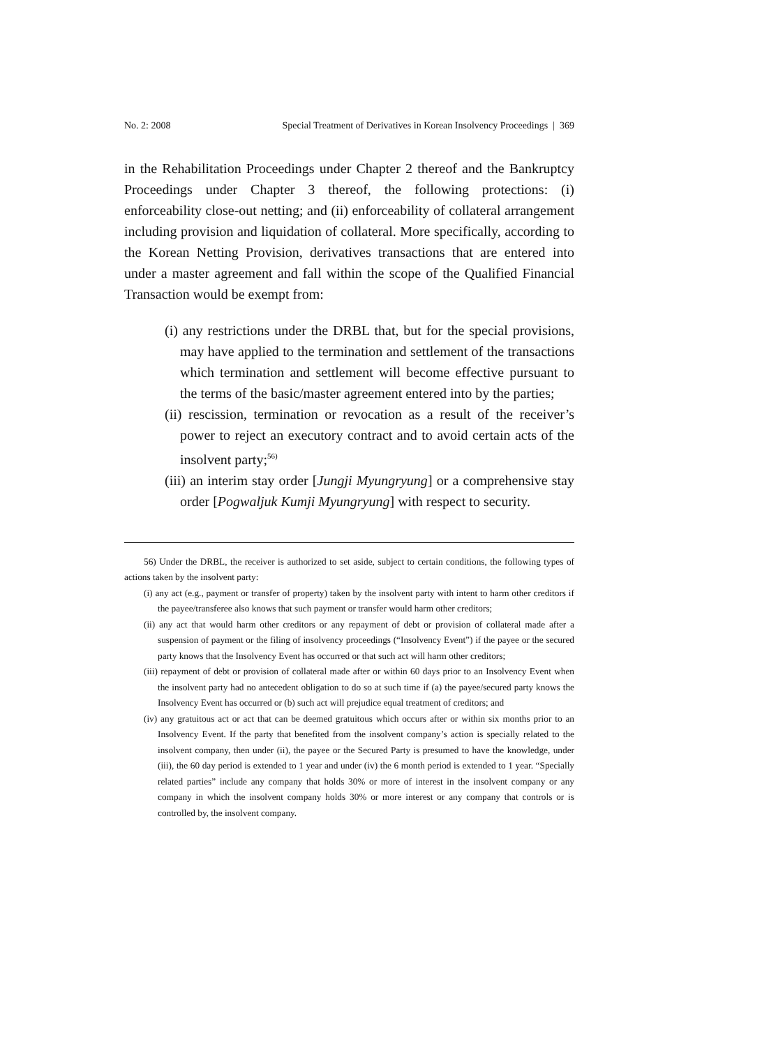No. 2: 2008 Special Treatment of Derivatives in Korean Insolvency Proceedings | 369
in the Rehabilitation Proceedings under Chapter 2 thereof and the Bankruptcy Proceedings under Chapter 3 thereof, the following protections: (i) enforceability close-out netting; and (ii) enforceability of collateral arrangement including provision and liquidation of collateral. More specifically, according to the Korean Netting Provision, derivatives transactions that are entered into under a master agreement and fall within the scope of the Qualified Financial Transaction would be exempt from:
(i) any restrictions under the DRBL that, but for the special provisions, may have applied to the termination and settlement of the transactions which termination and settlement will become effective pursuant to the terms of the basic/master agreement entered into by the parties;
(ii) rescission, termination or revocation as a result of the receiver’s power to reject an executory contract and to avoid certain acts of the insolvent party;<sup>56)</sup>
(iii) an interim stay order [Jungji Myungryung] or a comprehensive stay order [Pogwaljuk Kumji Myungryung] with respect to security.
56) Under the DRBL, the receiver is authorized to set aside, subject to certain conditions, the following types of actions taken by the insolvent party:
(i) any act (e.g., payment or transfer of property) taken by the insolvent party with intent to harm other creditors if the payee/transferee also knows that such payment or transfer would harm other creditors;
(ii) any act that would harm other creditors or any repayment of debt or provision of collateral made after a suspension of payment or the filing of insolvency proceedings (“Insolvency Event”) if the payee or the secured party knows that the Insolvency Event has occurred or that such act will harm other creditors;
(iii) repayment of debt or provision of collateral made after or within 60 days prior to an Insolvency Event when the insolvent party had no antecedent obligation to do so at such time if (a) the payee/secured party knows the Insolvency Event has occurred or (b) such act will prejudice equal treatment of creditors; and
(iv) any gratuitous act or act that can be deemed gratuitous which occurs after or within six months prior to an Insolvency Event. If the party that benefited from the insolvent company’s action is specially related to the insolvent company, then under (ii), the payee or the Secured Party is presumed to have the knowledge, under (iii), the 60 day period is extended to 1 year and under (iv) the 6 month period is extended to 1 year. “Specially related parties” include any company that holds 30% or more of interest in the insolvent company or any company in which the insolvent company holds 30% or more interest or any company that controls or is controlled by, the insolvent company.